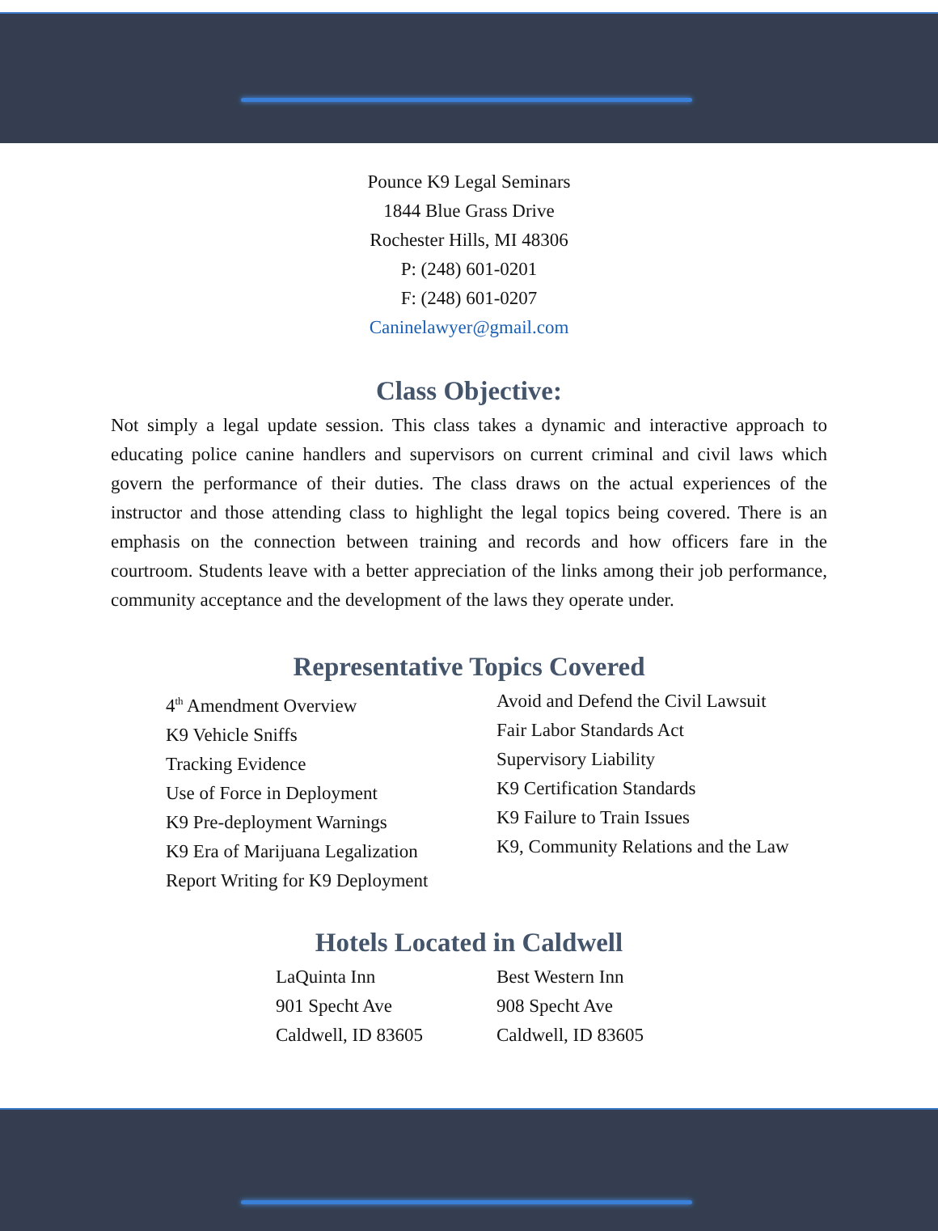Pounce K9 Legal Seminars
1844 Blue Grass Drive
Rochester Hills, MI 48306
P: (248) 601-0201
F: (248) 601-0207
Caninelawyer@gmail.com
Class Objective:
Not simply a legal update session. This class takes a dynamic and interactive approach to educating police canine handlers and supervisors on current criminal and civil laws which govern the performance of their duties. The class draws on the actual experiences of the instructor and those attending class to highlight the legal topics being covered. There is an emphasis on the connection between training and records and how officers fare in the courtroom. Students leave with a better appreciation of the links among their job performance, community acceptance and the development of the laws they operate under.
Representative Topics Covered
4<sup>th</sup> Amendment Overview
K9 Vehicle Sniffs
Tracking Evidence
Use of Force in Deployment
K9 Pre-deployment Warnings
K9 Era of Marijuana Legalization
Report Writing for K9 Deployment
Avoid and Defend the Civil Lawsuit
Fair Labor Standards Act
Supervisory Liability
K9 Certification Standards
K9 Failure to Train Issues
K9, Community Relations and the Law
Hotels Located in Caldwell
LaQuinta Inn
901 Specht Ave
Caldwell, ID 83605
Best Western Inn
908 Specht Ave
Caldwell, ID 83605